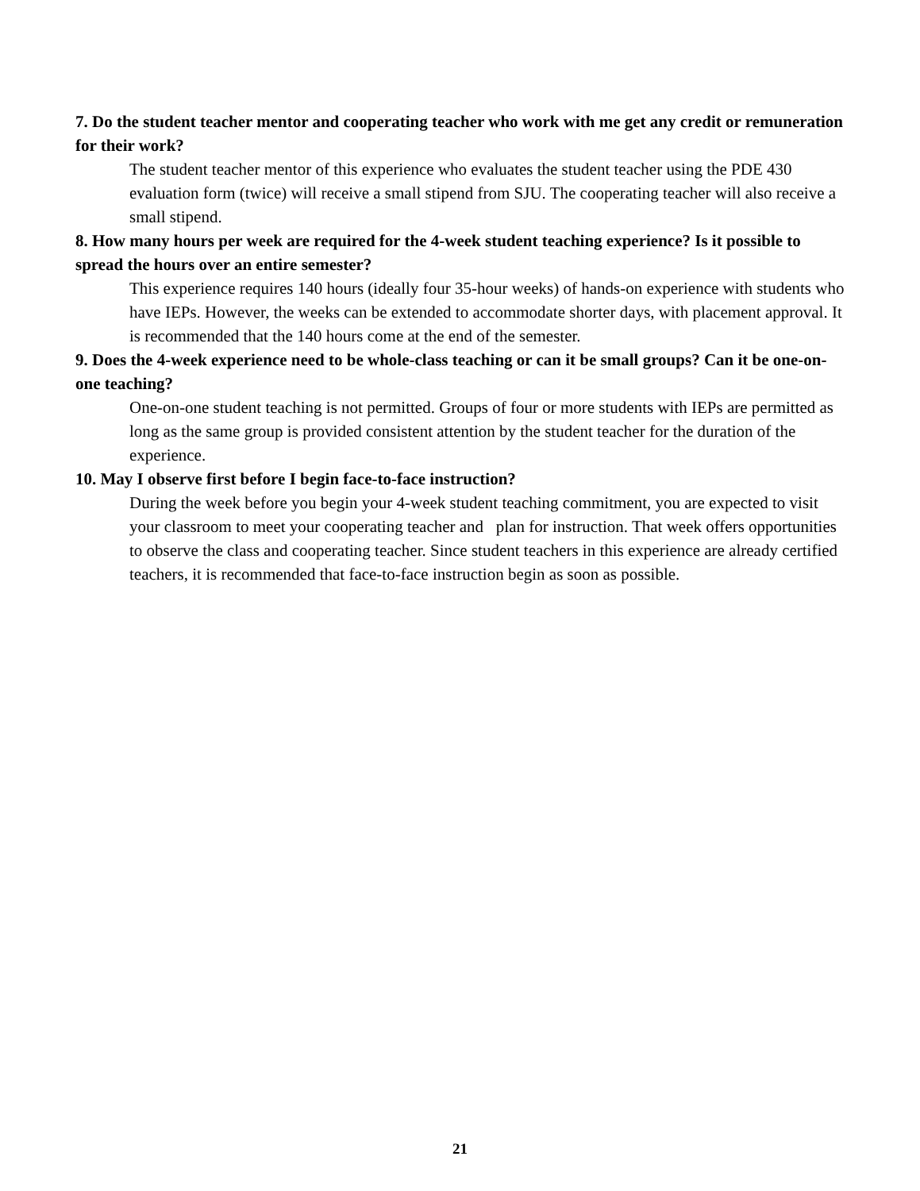7. Do the student teacher mentor and cooperating teacher who work with me get any credit or remuneration for their work?
The student teacher mentor of this experience who evaluates the student teacher using the PDE 430 evaluation form (twice) will receive a small stipend from SJU. The cooperating teacher will also receive a small stipend.
8. How many hours per week are required for the 4-week student teaching experience? Is it possible to spread the hours over an entire semester?
This experience requires 140 hours (ideally four 35-hour weeks) of hands-on experience with students who have IEPs. However, the weeks can be extended to accommodate shorter days, with placement approval. It is recommended that the 140 hours come at the end of the semester.
9. Does the 4-week experience need to be whole-class teaching or can it be small groups? Can it be one-on-one teaching?
One-on-one student teaching is not permitted. Groups of four or more students with IEPs are permitted as long as the same group is provided consistent attention by the student teacher for the duration of the experience.
10. May I observe first before I begin face-to-face instruction?
During the week before you begin your 4-week student teaching commitment, you are expected to visit your classroom to meet your cooperating teacher and plan for instruction. That week offers opportunities to observe the class and cooperating teacher. Since student teachers in this experience are already certified teachers, it is recommended that face-to-face instruction begin as soon as possible.
21